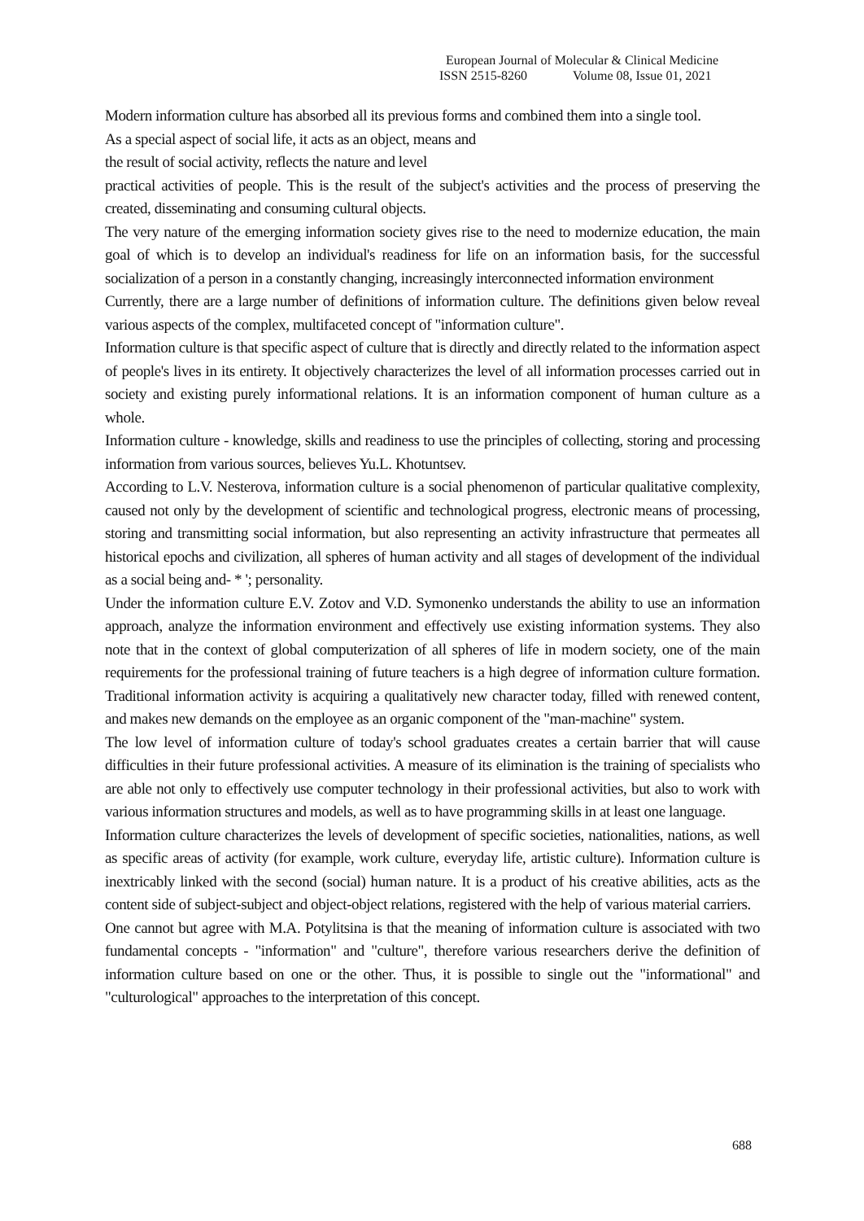European Journal of Molecular & Clinical Medicine
ISSN 2515-8260 Volume 08, Issue 01, 2021
Modern information culture has absorbed all its previous forms and combined them into a single tool.
As a special aspect of social life, it acts as an object, means and
the result of social activity, reflects the nature and level
practical activities of people. This is the result of the subject's activities and the process of preserving the created, disseminating and consuming cultural objects.
The very nature of the emerging information society gives rise to the need to modernize education, the main goal of which is to develop an individual's readiness for life on an information basis, for the successful socialization of a person in a constantly changing, increasingly interconnected information environment
Currently, there are a large number of definitions of information culture. The definitions given below reveal various aspects of the complex, multifaceted concept of "information culture".
Information culture is that specific aspect of culture that is directly and directly related to the information aspect of people's lives in its entirety. It objectively characterizes the level of all information processes carried out in society and existing purely informational relations. It is an information component of human culture as a whole.
Information culture - knowledge, skills and readiness to use the principles of collecting, storing and processing information from various sources, believes Yu.L. Khotuntsev.
According to L.V. Nesterova, information culture is a social phenomenon of particular qualitative complexity, caused not only by the development of scientific and technological progress, electronic means of processing, storing and transmitting social information, but also representing an activity infrastructure that permeates all historical epochs and civilization, all spheres of human activity and all stages of development of the individual as a social being and- * '; personality.
Under the information culture E.V. Zotov and V.D. Symonenko understands the ability to use an information approach, analyze the information environment and effectively use existing information systems. They also note that in the context of global computerization of all spheres of life in modern society, one of the main requirements for the professional training of future teachers is a high degree of information culture formation. Traditional information activity is acquiring a qualitatively new character today, filled with renewed content, and makes new demands on the employee as an organic component of the "man-machine" system.
The low level of information culture of today's school graduates creates a certain barrier that will cause difficulties in their future professional activities. A measure of its elimination is the training of specialists who are able not only to effectively use computer technology in their professional activities, but also to work with various information structures and models, as well as to have programming skills in at least one language.
Information culture characterizes the levels of development of specific societies, nationalities, nations, as well as specific areas of activity (for example, work culture, everyday life, artistic culture). Information culture is inextricably linked with the second (social) human nature. It is a product of his creative abilities, acts as the content side of subject-subject and object-object relations, registered with the help of various material carriers.
One cannot but agree with M.A. Potylitsina is that the meaning of information culture is associated with two fundamental concepts - "information" and "culture", therefore various researchers derive the definition of information culture based on one or the other. Thus, it is possible to single out the "informational" and "culturological" approaches to the interpretation of this concept.
688